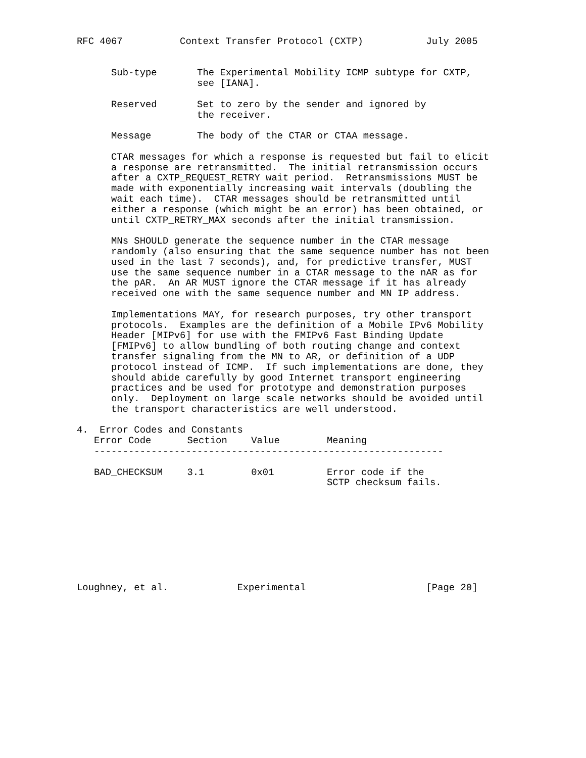RFC 4067          Context Transfer Protocol (CXTP)           July 2005


      Sub-type       The Experimental Mobility ICMP subtype for CXTP,
                     see [IANA].

      Reserved       Set to zero by the sender and ignored by
                     the receiver.

      Message        The body of the CTAR or CTAA message.

      CTAR messages for which a response is requested but fail to elicit
      a response are retransmitted.  The initial retransmission occurs
      after a CXTP_REQUEST_RETRY wait period.  Retransmissions MUST be
      made with exponentially increasing wait intervals (doubling the
      wait each time).  CTAR messages should be retransmitted until
      either a response (which might be an error) has been obtained, or
      until CXTP_RETRY_MAX seconds after the initial transmission.

      MNs SHOULD generate the sequence number in the CTAR message
      randomly (also ensuring that the same sequence number has not been
      used in the last 7 seconds), and, for predictive transfer, MUST
      use the same sequence number in a CTAR message to the nAR as for
      the pAR.  An AR MUST ignore the CTAR message if it has already
      received one with the same sequence number and MN IP address.

      Implementations MAY, for research purposes, try other transport
      protocols.  Examples are the definition of a Mobile IPv6 Mobility
      Header [MIPv6] for use with the FMIPv6 Fast Binding Update
      [FMIPv6] to allow bundling of both routing change and context
      transfer signaling from the MN to AR, or definition of a UDP
      protocol instead of ICMP.  If such implementations are done, they
      should abide carefully by good Internet transport engineering
      practices and be used for prototype and demonstration purposes
      only.  Deployment on large scale networks should be avoided until
      the transport characteristics are well understood.

4.  Error Codes and Constants
| Error Code | Section | Value | Meaning |
| --- | --- | --- | --- |
| ------------------------------------------------------------- | | | |
| BAD_CHECKSUM | 3.1 | 0x01 | Error code if the SCTP checksum fails. |
Loughney, et al.            Experimental                     [Page 20]